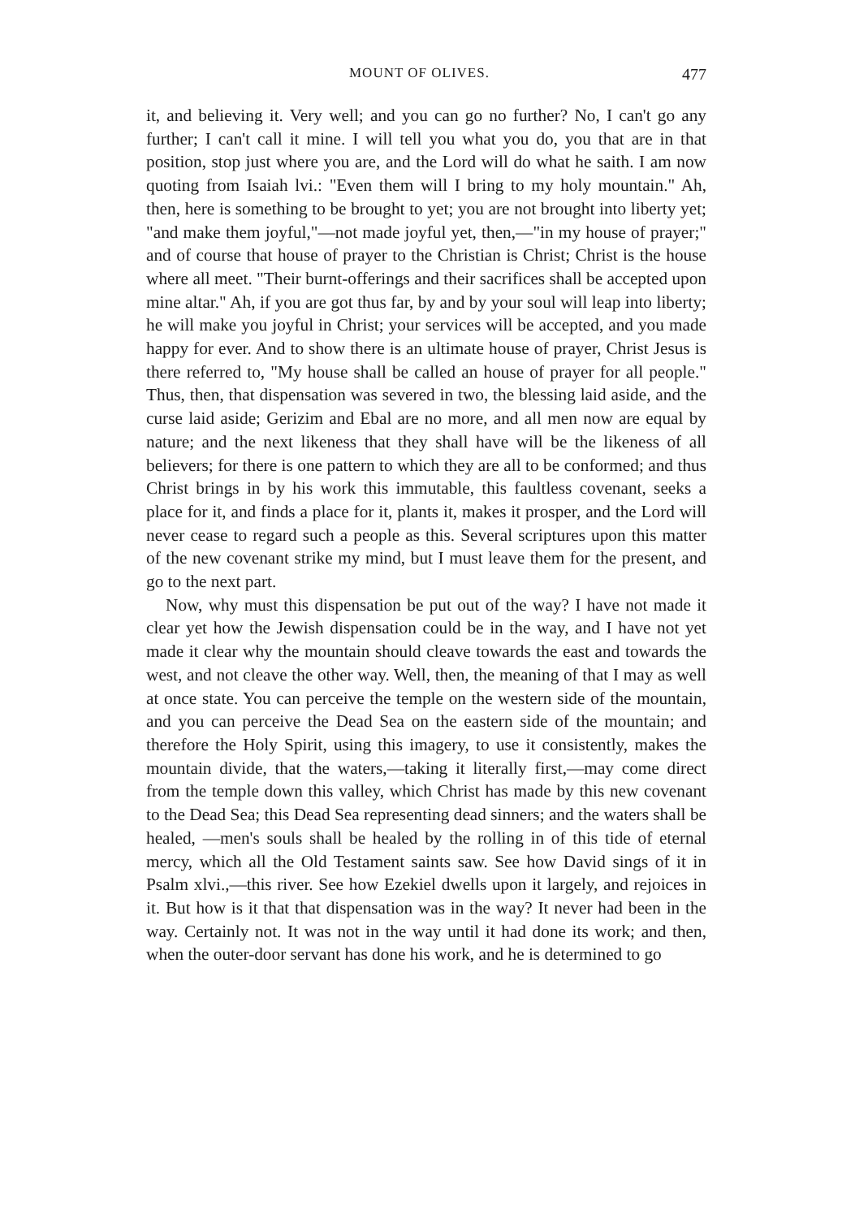MOUNT OF OLIVES. 477
it, and believing it. Very well; and you can go no further? No, I can't go any further; I can't call it mine. I will tell you what you do, you that are in that position, stop just where you are, and the Lord will do what he saith. I am now quoting from Isaiah lvi.: "Even them will I bring to my holy mountain." Ah, then, here is something to be brought to yet; you are not brought into liberty yet; "and make them joyful,"—not made joyful yet, then,—"in my house of prayer;" and of course that house of prayer to the Christian is Christ; Christ is the house where all meet. "Their burnt-offerings and their sacrifices shall be accepted upon mine altar." Ah, if you are got thus far, by and by your soul will leap into liberty; he will make you joyful in Christ; your services will be accepted, and you made happy for ever. And to show there is an ultimate house of prayer, Christ Jesus is there referred to, "My house shall be called an house of prayer for all people." Thus, then, that dispensation was severed in two, the blessing laid aside, and the curse laid aside; Gerizim and Ebal are no more, and all men now are equal by nature; and the next likeness that they shall have will be the likeness of all believers; for there is one pattern to which they are all to be conformed; and thus Christ brings in by his work this immutable, this faultless covenant, seeks a place for it, and finds a place for it, plants it, makes it prosper, and the Lord will never cease to regard such a people as this. Several scriptures upon this matter of the new covenant strike my mind, but I must leave them for the present, and go to the next part.
Now, why must this dispensation be put out of the way? I have not made it clear yet how the Jewish dispensation could be in the way, and I have not yet made it clear why the mountain should cleave towards the east and towards the west, and not cleave the other way. Well, then, the meaning of that I may as well at once state. You can perceive the temple on the western side of the mountain, and you can perceive the Dead Sea on the eastern side of the mountain; and therefore the Holy Spirit, using this imagery, to use it consistently, makes the mountain divide, that the waters,—taking it literally first,—may come direct from the temple down this valley, which Christ has made by this new covenant to the Dead Sea; this Dead Sea representing dead sinners; and the waters shall be healed, —men's souls shall be healed by the rolling in of this tide of eternal mercy, which all the Old Testament saints saw. See how David sings of it in Psalm xlvi.,—this river. See how Ezekiel dwells upon it largely, and rejoices in it. But how is it that that dispensation was in the way? It never had been in the way. Certainly not. It was not in the way until it had done its work; and then, when the outer-door servant has done his work, and he is determined to go